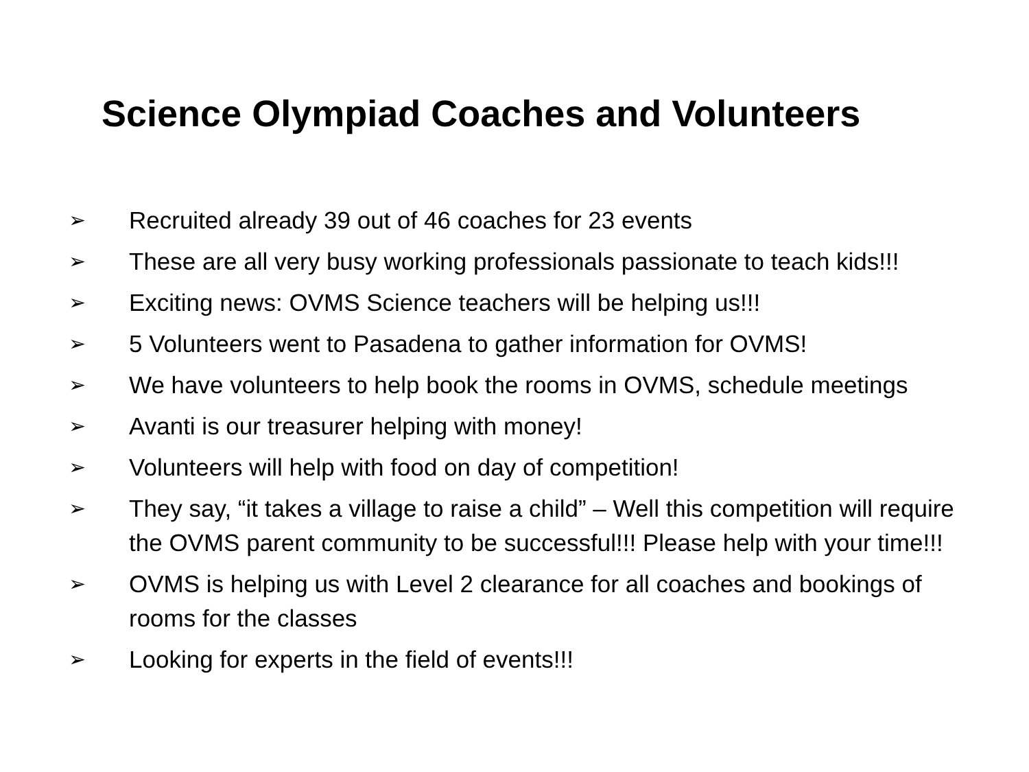Science Olympiad Coaches and Volunteers
➢ Recruited already 39 out of 46 coaches for 23 events
➢ These are all very busy working professionals passionate to teach kids!!!
➢ Exciting news: OVMS Science teachers will be helping us!!!
➢ 5 Volunteers went to Pasadena to gather information for OVMS!
➢ We have volunteers to help book the rooms in OVMS, schedule meetings
➢ Avanti is our treasurer helping with money!
➢ Volunteers will help with food on day of competition!
➢ They say, “it takes a village to raise a child” – Well this competition will require the OVMS parent community to be successful!!! Please help with your time!!!
➢ OVMS is helping us with Level 2 clearance for all coaches and bookings of rooms for the classes
➢ Looking for experts in the field of events!!!